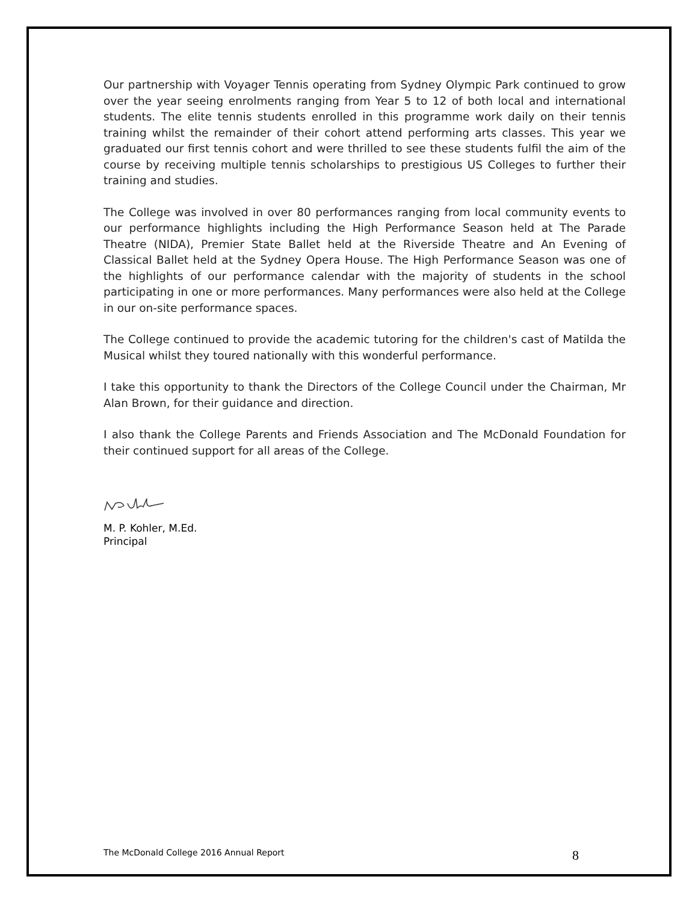Our partnership with Voyager Tennis operating from Sydney Olympic Park continued to grow over the year seeing enrolments ranging from Year 5 to 12 of both local and international students. The elite tennis students enrolled in this programme work daily on their tennis training whilst the remainder of their cohort attend performing arts classes. This year we graduated our first tennis cohort and were thrilled to see these students fulfil the aim of the course by receiving multiple tennis scholarships to prestigious US Colleges to further their training and studies.
The College was involved in over 80 performances ranging from local community events to our performance highlights including the High Performance Season held at The Parade Theatre (NIDA), Premier State Ballet held at the Riverside Theatre and An Evening of Classical Ballet held at the Sydney Opera House. The High Performance Season was one of the highlights of our performance calendar with the majority of students in the school participating in one or more performances. Many performances were also held at the College in our on-site performance spaces.
The College continued to provide the academic tutoring for the children's cast of Matilda the Musical whilst they toured nationally with this wonderful performance.
I take this opportunity to thank the Directors of the College Council under the Chairman, Mr Alan Brown, for their guidance and direction.
I also thank the College Parents and Friends Association and The McDonald Foundation for their continued support for all areas of the College.
M. P. Kohler, M.Ed.
Principal
The McDonald College 2016 Annual Report 8